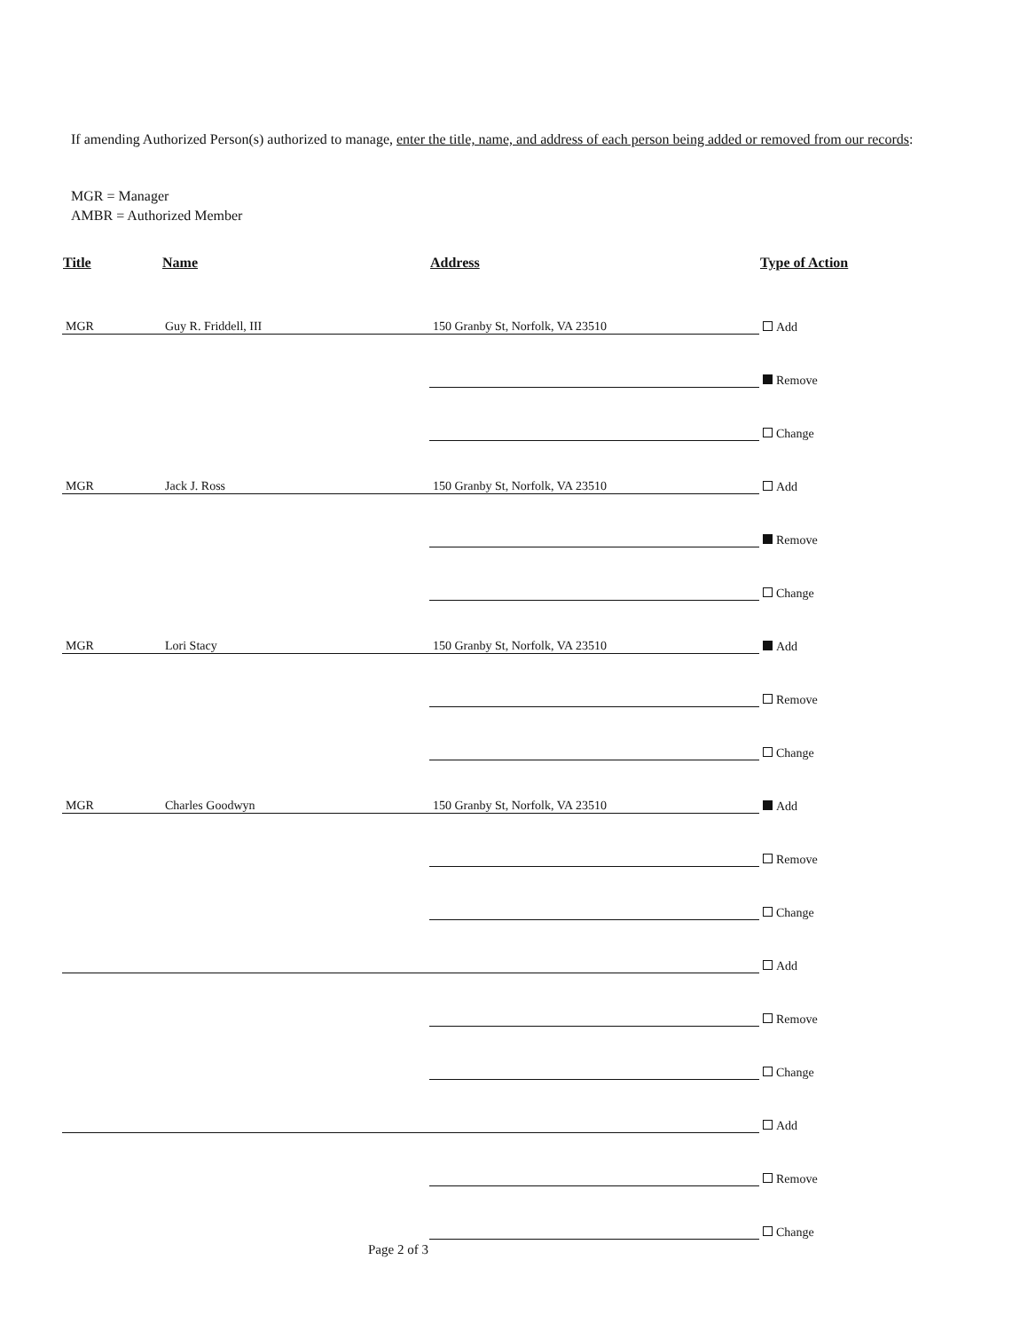If amending Authorized Person(s) authorized to manage, enter the title, name, and address of each person being added or removed from our records:
MGR = Manager
AMBR = Authorized Member
| Title | Name | Address | Type of Action |
| --- | --- | --- | --- |
| MGR | Guy R. Friddell, III | 150 Granby St, Norfolk, VA 23510 | Add |
| | | | Remove |
| | | | Change |
| MGR | Jack J. Ross | 150 Granby St, Norfolk, VA 23510 | Add |
| | | | Remove |
| | | | Change |
| MGR | Lori Stacy | 150 Granby St, Norfolk, VA 23510 | Add |
| | | | Remove |
| | | | Change |
| MGR | Charles Goodwyn | 150 Granby St, Norfolk, VA 23510 | Add |
| | | | Remove |
| | | | Change |
| | | | Add |
| | | | Remove |
| | | | Change |
| | | | Add |
| | | | Remove |
| | | | Change |
Page 2 of 3